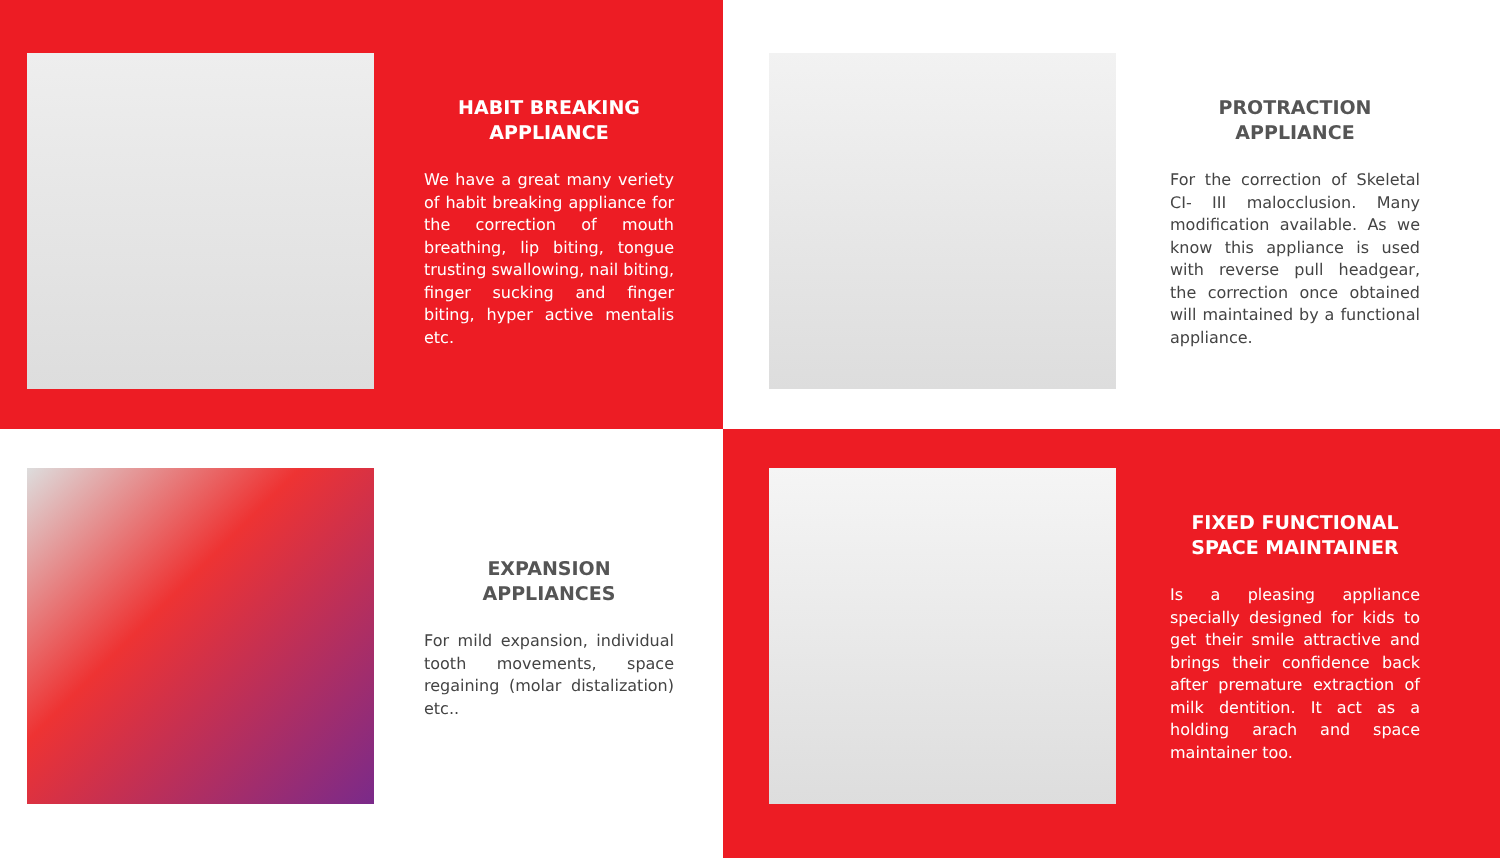HABIT BREAKING
APPLIANCE
We have a great many veriety of habit breaking appliance for the correction of mouth breathing, lip biting, tongue trusting swallowing, nail biting, finger sucking and finger biting, hyper active mentalis etc.
PROTRACTION
APPLIANCE
For the correction of Skeletal CI- III malocclusion. Many modification available. As we know this appliance is used with reverse pull headgear, the correction once obtained will maintained by a functional appliance.
EXPANSION
APPLIANCES
For mild expansion, individual tooth movements, space regaining (molar distalization) etc..
FIXED FUNCTIONAL
SPACE MAINTAINER
Is a pleasing appliance specially designed for kids to get their smile attractive and brings their confidence back after premature extraction of milk dentition. It act as a holding arach and space maintainer too.